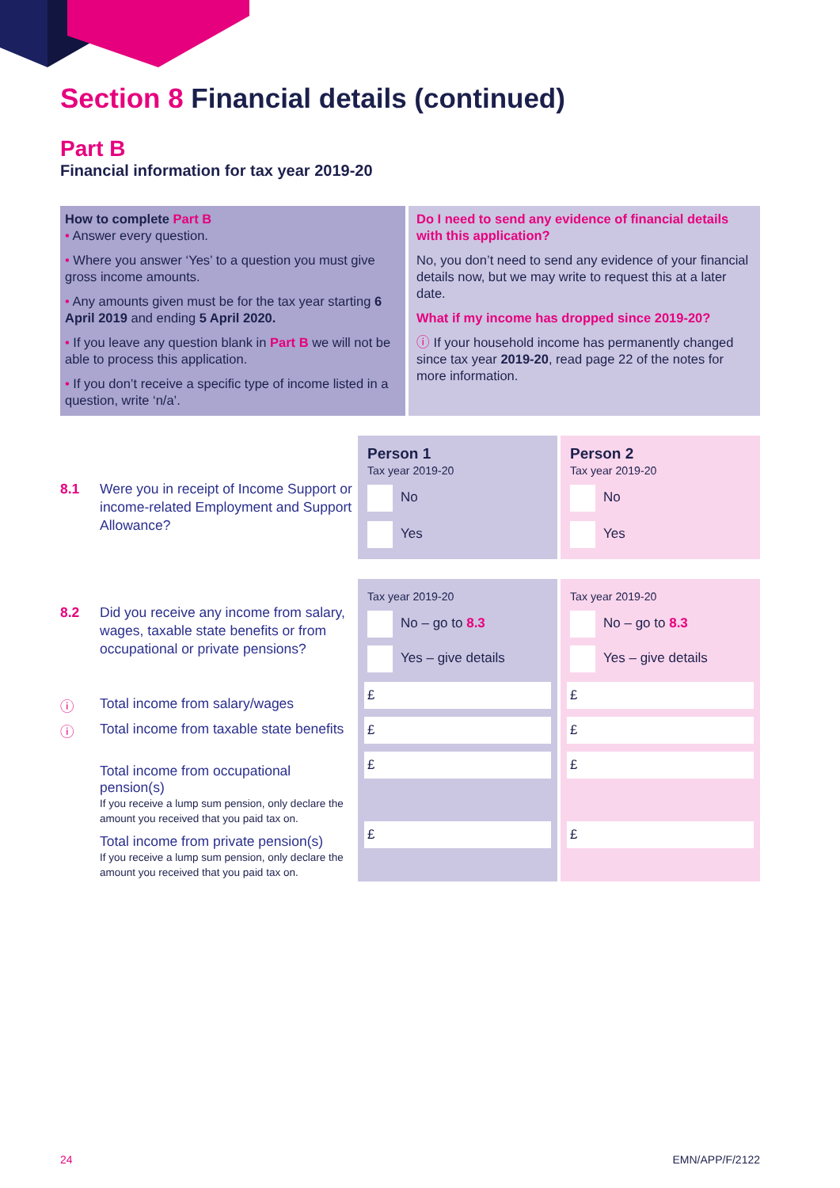Section 8 Financial details (continued)
Part B
Financial information for tax year 2019-20
How to complete Part B
• Answer every question.
• Where you answer ‘Yes’ to a question you must give gross income amounts.
• Any amounts given must be for the tax year starting 6 April 2019 and ending 5 April 2020.
• If you leave any question blank in Part B we will not be able to process this application.
• If you don’t receive a specific type of income listed in a question, write ‘n/a’.
Do I need to send any evidence of financial details with this application?
No, you don’t need to send any evidence of your financial details now, but we may write to request this at a later date.
What if my income has dropped since 2019-20?
ⓘ If your household income has permanently changed since tax year 2019-20, read page 22 of the notes for more information.
8.1 Were you in receipt of Income Support or income-related Employment and Support Allowance?
Person 1
Tax year 2019-20
No
Yes
Person 2
Tax year 2019-20
No
Yes
8.2 Did you receive any income from salary, wages, taxable state benefits or from occupational or private pensions?
Tax year 2019-20
No – go to 8.3
Yes – give details
£
£
£
£
Tax year 2019-20
No – go to 8.3
Yes – give details
£
£
£
£
ⓘ Total income from salary/wages
ⓘ Total income from taxable state benefits
Total income from occupational pension(s)
If you receive a lump sum pension, only declare the amount you received that you paid tax on.
Total income from private pension(s)
If you receive a lump sum pension, only declare the amount you received that you paid tax on.
24 EMN/APP/F/2122